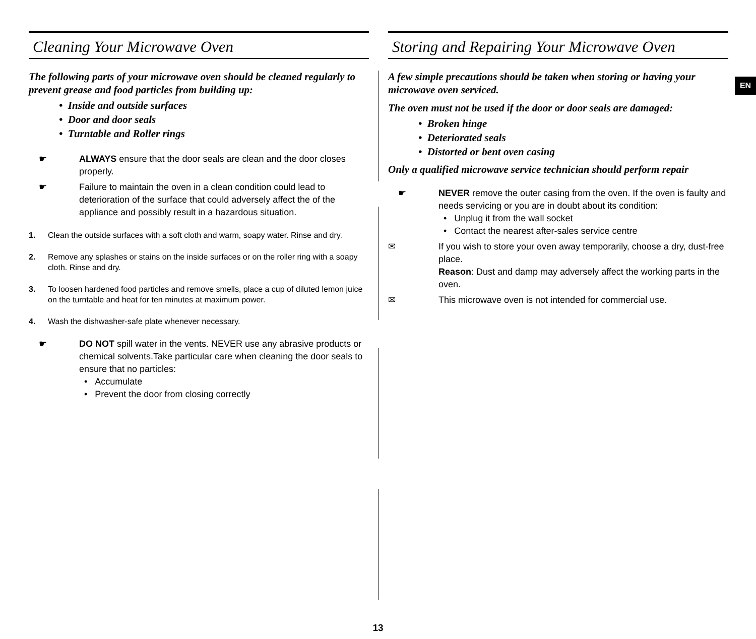Cleaning Your Microwave Oven
The following parts of your microwave oven should be cleaned regularly to prevent grease and food particles from building up:
• Inside and outside surfaces
• Door and door seals
• Turntable and Roller rings
☛ ALWAYS ensure that the door seals are clean and the door closes properly.
☛ Failure to maintain the oven in a clean condition could lead to deterioration of the surface that could adversely affect the of the appliance and possibly result in a hazardous situation.
1. Clean the outside surfaces with a soft cloth and warm, soapy water. Rinse and dry.
2. Remove any splashes or stains on the inside surfaces or on the roller ring with a soapy cloth. Rinse and dry.
3. To loosen hardened food particles and remove smells, place a cup of diluted lemon juice on the turntable and heat for ten minutes at maximum power.
4. Wash the dishwasher-safe plate whenever necessary.
☛ DO NOT spill water in the vents. NEVER use any abrasive products or chemical solvents.Take particular care when cleaning the door seals to ensure that no particles:
• Accumulate
• Prevent the door from closing correctly
Storing and Repairing Your Microwave Oven
A few simple precautions should be taken when storing or having your microwave oven serviced.
The oven must not be used if the door or door seals are damaged:
• Broken hinge
• Deteriorated seals
• Distorted or bent oven casing
Only a qualified microwave service technician should perform repair
☛ NEVER remove the outer casing from the oven. If the oven is faulty and needs servicing or you are in doubt about its condition:
• Unplug it from the wall socket
• Contact the nearest after-sales service centre
✉ If you wish to store your oven away temporarily, choose a dry, dust-free place.
Reason: Dust and damp may adversely affect the working parts in the oven.
✉ This microwave oven is not intended for commercial use.
EN
13